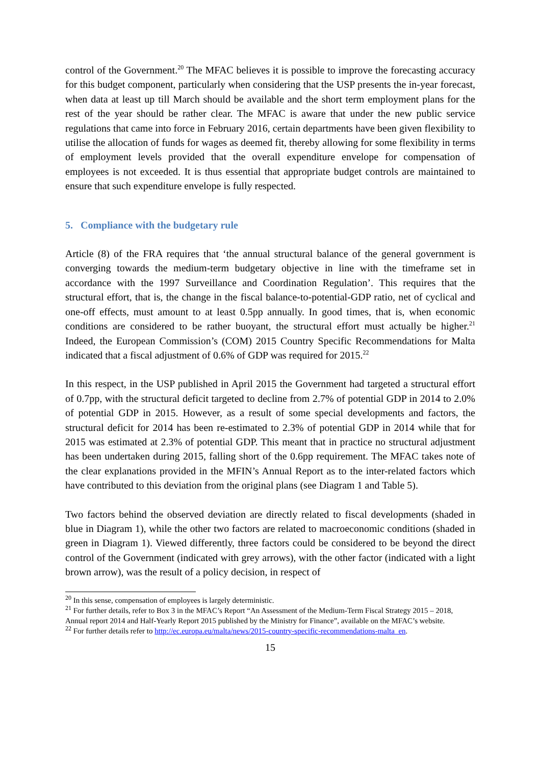control of the Government.<sup>20</sup> The MFAC believes it is possible to improve the forecasting accuracy for this budget component, particularly when considering that the USP presents the in-year forecast, when data at least up till March should be available and the short term employment plans for the rest of the year should be rather clear. The MFAC is aware that under the new public service regulations that came into force in February 2016, certain departments have been given flexibility to utilise the allocation of funds for wages as deemed fit, thereby allowing for some flexibility in terms of employment levels provided that the overall expenditure envelope for compensation of employees is not exceeded. It is thus essential that appropriate budget controls are maintained to ensure that such expenditure envelope is fully respected.
5. Compliance with the budgetary rule
Article (8) of the FRA requires that ‘the annual structural balance of the general government is converging towards the medium-term budgetary objective in line with the timeframe set in accordance with the 1997 Surveillance and Coordination Regulation’. This requires that the structural effort, that is, the change in the fiscal balance-to-potential-GDP ratio, net of cyclical and one-off effects, must amount to at least 0.5pp annually. In good times, that is, when economic conditions are considered to be rather buoyant, the structural effort must actually be higher.<sup>21</sup> Indeed, the European Commission’s (COM) 2015 Country Specific Recommendations for Malta indicated that a fiscal adjustment of 0.6% of GDP was required for 2015.<sup>22</sup>
In this respect, in the USP published in April 2015 the Government had targeted a structural effort of 0.7pp, with the structural deficit targeted to decline from 2.7% of potential GDP in 2014 to 2.0% of potential GDP in 2015. However, as a result of some special developments and factors, the structural deficit for 2014 has been re-estimated to 2.3% of potential GDP in 2014 while that for 2015 was estimated at 2.3% of potential GDP. This meant that in practice no structural adjustment has been undertaken during 2015, falling short of the 0.6pp requirement. The MFAC takes note of the clear explanations provided in the MFIN’s Annual Report as to the inter-related factors which have contributed to this deviation from the original plans (see Diagram 1 and Table 5).
Two factors behind the observed deviation are directly related to fiscal developments (shaded in blue in Diagram 1), while the other two factors are related to macroeconomic conditions (shaded in green in Diagram 1). Viewed differently, three factors could be considered to be beyond the direct control of the Government (indicated with grey arrows), with the other factor (indicated with a light brown arrow), was the result of a policy decision, in respect of
<sup>20</sup> In this sense, compensation of employees is largely deterministic.
<sup>21</sup> For further details, refer to Box 3 in the MFAC’s Report “An Assessment of the Medium-Term Fiscal Strategy 2015 – 2018, Annual report 2014 and Half-Yearly Report 2015 published by the Ministry for Finance”, available on the MFAC’s website.
<sup>22</sup> For further details refer to http://ec.europa.eu/malta/news/2015-country-specific-recommendations-malta_en.
15